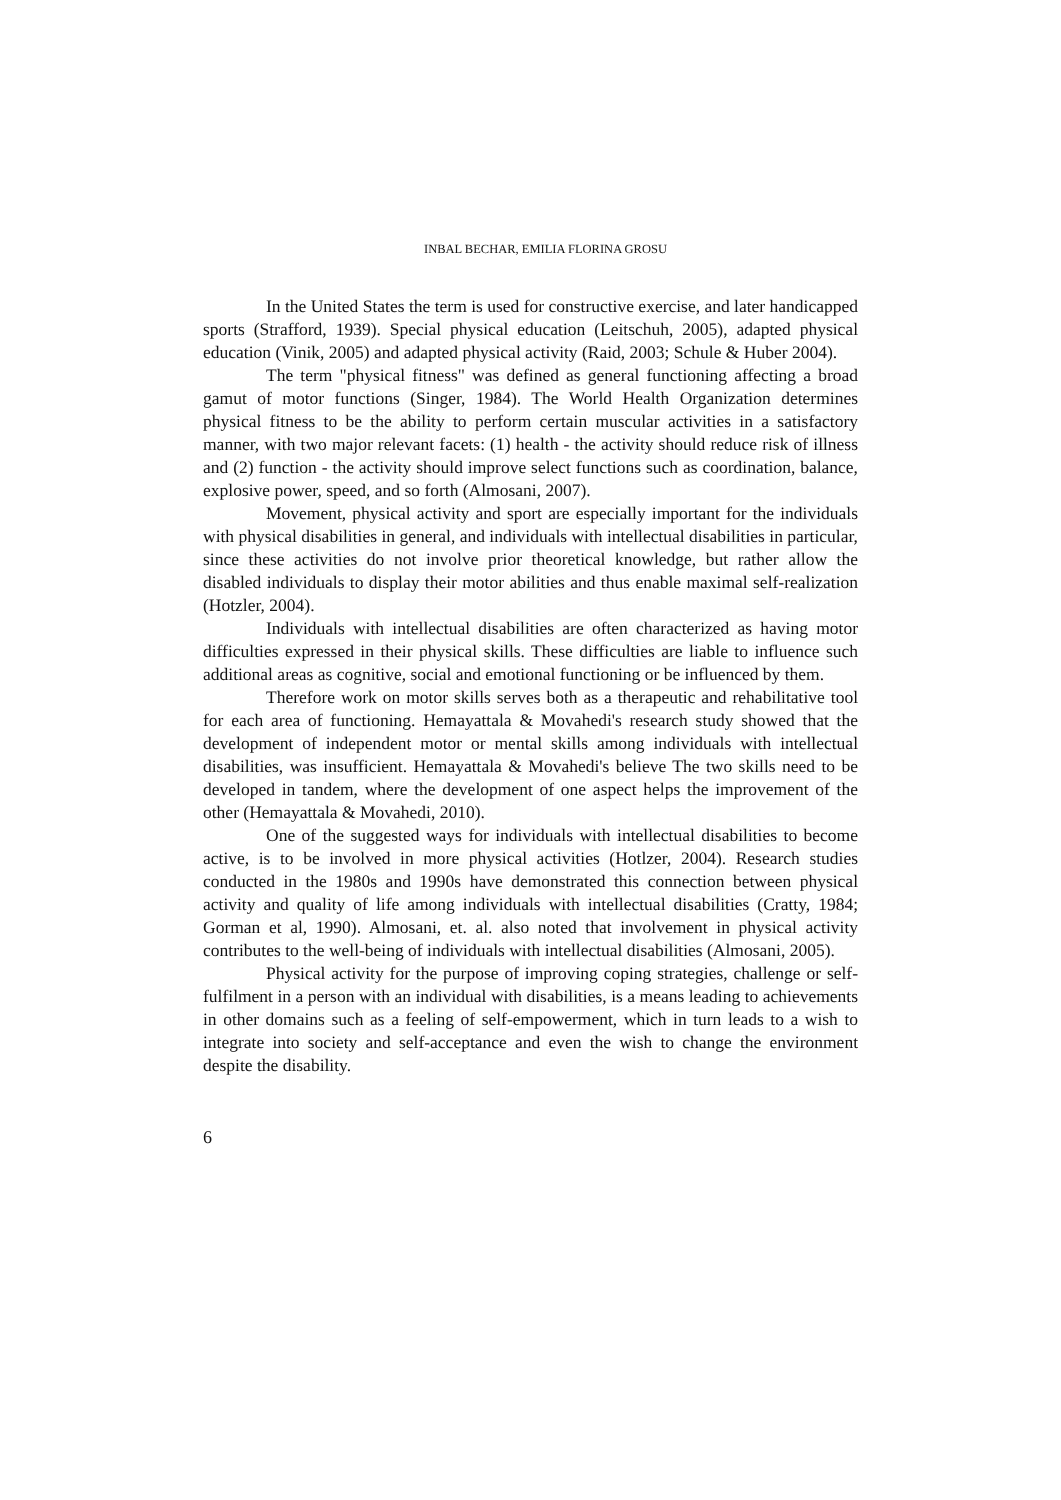INBAL BECHAR, EMILIA FLORINA GROSU
In the United States the term is used for constructive exercise, and later handicapped sports (Strafford, 1939). Special physical education (Leitschuh, 2005), adapted physical education (Vinik, 2005) and adapted physical activity (Raid, 2003; Schule & Huber 2004).
The term "physical fitness" was defined as general functioning affecting a broad gamut of motor functions (Singer, 1984). The World Health Organization determines physical fitness to be the ability to perform certain muscular activities in a satisfactory manner, with two major relevant facets: (1) health - the activity should reduce risk of illness and (2) function - the activity should improve select functions such as coordination, balance, explosive power, speed, and so forth (Almosani, 2007).
Movement, physical activity and sport are especially important for the individuals with physical disabilities in general, and individuals with intellectual disabilities in particular, since these activities do not involve prior theoretical knowledge, but rather allow the disabled individuals to display their motor abilities and thus enable maximal self-realization (Hotzler, 2004).
Individuals with intellectual disabilities are often characterized as having motor difficulties expressed in their physical skills. These difficulties are liable to influence such additional areas as cognitive, social and emotional functioning or be influenced by them.
Therefore work on motor skills serves both as a therapeutic and rehabilitative tool for each area of functioning. Hemayattala & Movahedi's research study showed that the development of independent motor or mental skills among individuals with intellectual disabilities, was insufficient. Hemayattala & Movahedi's believe The two skills need to be developed in tandem, where the development of one aspect helps the improvement of the other (Hemayattala & Movahedi, 2010).
One of the suggested ways for individuals with intellectual disabilities to become active, is to be involved in more physical activities (Hotlzer, 2004). Research studies conducted in the 1980s and 1990s have demonstrated this connection between physical activity and quality of life among individuals with intellectual disabilities (Cratty, 1984; Gorman et al, 1990). Almosani, et. al. also noted that involvement in physical activity contributes to the well-being of individuals with intellectual disabilities (Almosani, 2005).
Physical activity for the purpose of improving coping strategies, challenge or self-fulfilment in a person with an individual with disabilities, is a means leading to achievements in other domains such as a feeling of self-empowerment, which in turn leads to a wish to integrate into society and self-acceptance and even the wish to change the environment despite the disability.
6